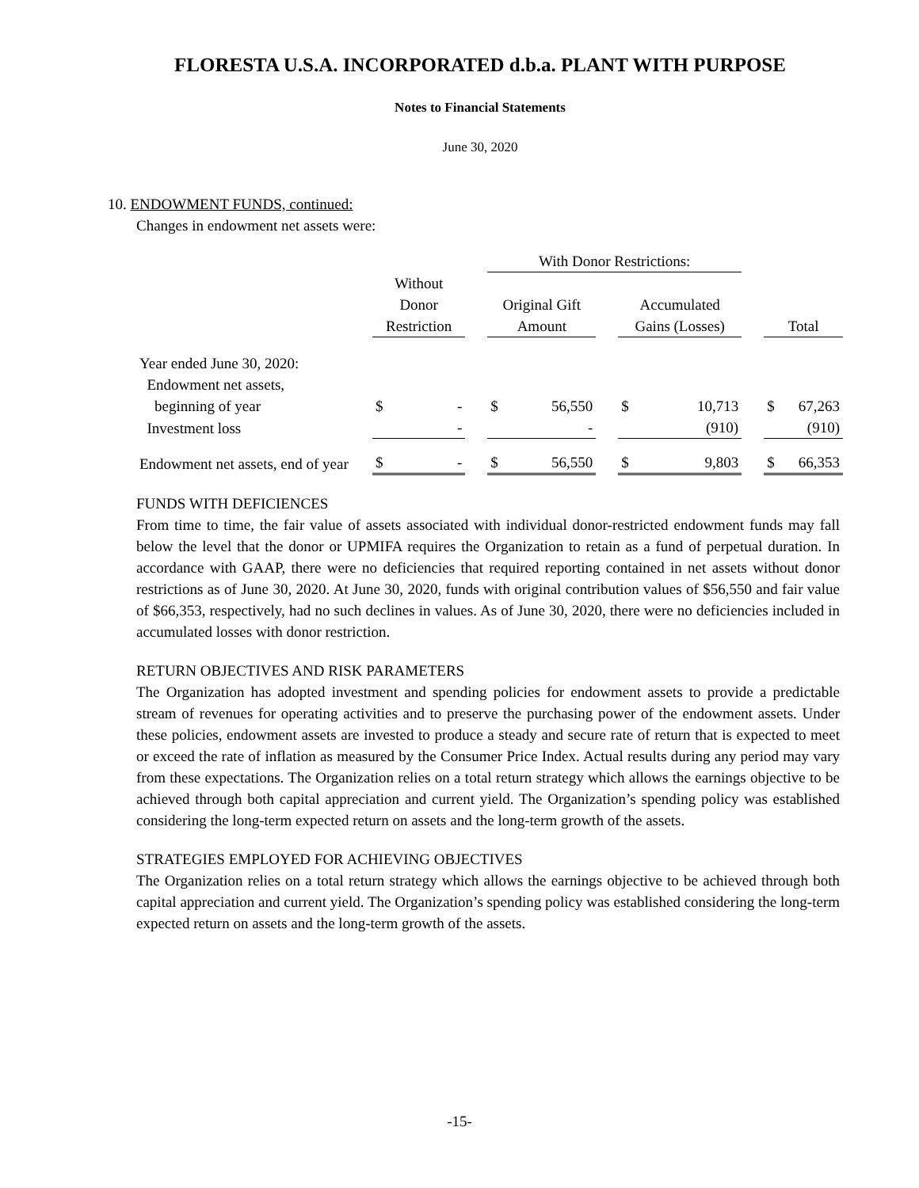FLORESTA U.S.A. INCORPORATED d.b.a. PLANT WITH PURPOSE
Notes to Financial Statements
June 30, 2020
10. ENDOWMENT FUNDS, continued:
Changes in endowment net assets were:
| | | | | With Donor Restrictions: | | | | | | | |
| | Without Donor Restriction | | | Original Gift Amount | | | Accumulated Gains (Losses) | | | Total | |
| Year ended June 30, 2020: | | | | | | | | | | | |
| Endowment net assets, | | | | | | | | | | | |
| beginning of year | $ | - | | $ | 56,550 | | $ | 10,713 | | $ | 67,263 |
| Investment loss | | - | | | - | | | (910) | | | (910) |
| Endowment net assets, end of year | $ | - | | $ | 56,550 | | $ | 9,803 | | $ | 66,353 |
FUNDS WITH DEFICIENCES
From time to time, the fair value of assets associated with individual donor-restricted endowment funds may fall below the level that the donor or UPMIFA requires the Organization to retain as a fund of perpetual duration. In accordance with GAAP, there were no deficiencies that required reporting contained in net assets without donor restrictions as of June 30, 2020. At June 30, 2020, funds with original contribution values of $56,550 and fair value of $66,353, respectively, had no such declines in values. As of June 30, 2020, there were no deficiencies included in accumulated losses with donor restriction.
RETURN OBJECTIVES AND RISK PARAMETERS
The Organization has adopted investment and spending policies for endowment assets to provide a predictable stream of revenues for operating activities and to preserve the purchasing power of the endowment assets. Under these policies, endowment assets are invested to produce a steady and secure rate of return that is expected to meet or exceed the rate of inflation as measured by the Consumer Price Index. Actual results during any period may vary from these expectations. The Organization relies on a total return strategy which allows the earnings objective to be achieved through both capital appreciation and current yield. The Organization’s spending policy was established considering the long-term expected return on assets and the long-term growth of the assets.
STRATEGIES EMPLOYED FOR ACHIEVING OBJECTIVES
The Organization relies on a total return strategy which allows the earnings objective to be achieved through both capital appreciation and current yield. The Organization’s spending policy was established considering the long-term expected return on assets and the long-term growth of the assets.
-15-